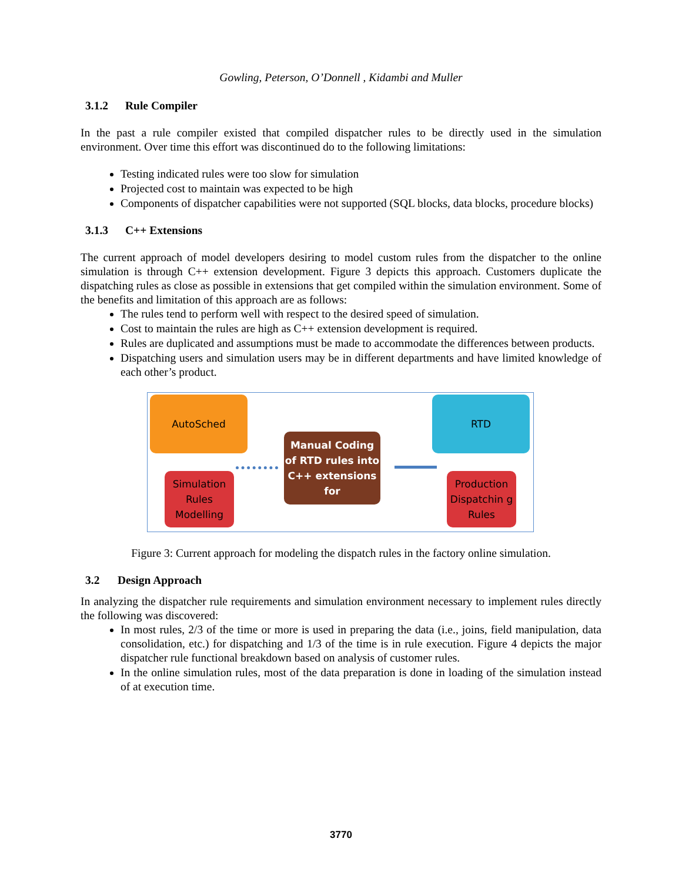Gowling, Peterson, O’Donnell , Kidambi and Muller
3.1.2 Rule Compiler
In the past a rule compiler existed that compiled dispatcher rules to be directly used in the simulation environment. Over time this effort was discontinued do to the following limitations:
Testing indicated rules were too slow for simulation
Projected cost to maintain was expected to be high
Components of dispatcher capabilities were not supported (SQL blocks, data blocks, procedure blocks)
3.1.3 C++ Extensions
The current approach of model developers desiring to model custom rules from the dispatcher to the online simulation is through C++ extension development. Figure 3 depicts this approach. Customers duplicate the dispatching rules as close as possible in extensions that get compiled within the simulation environment. Some of the benefits and limitation of this approach are as follows:
The rules tend to perform well with respect to the desired speed of simulation.
Cost to maintain the rules are high as C++ extension development is required.
Rules are duplicated and assumptions must be made to accommodate the differences between products.
Dispatching users and simulation users may be in different departments and have limited knowledge of each other’s product.
AutoSched RTD
Simulation Rules Modelling
Production Dispatchin g Rules
Manual Coding of RTD rules into C++ extensions for
Figure 3: Current approach for modeling the dispatch rules in the factory online simulation.
3.2 Design Approach
In analyzing the dispatcher rule requirements and simulation environment necessary to implement rules directly the following was discovered:
In most rules, 2/3 of the time or more is used in preparing the data (i.e., joins, field manipulation, data consolidation, etc.) for dispatching and 1/3 of the time is in rule execution. Figure 4 depicts the major dispatcher rule functional breakdown based on analysis of customer rules.
In the online simulation rules, most of the data preparation is done in loading of the simulation instead of at execution time.
3770